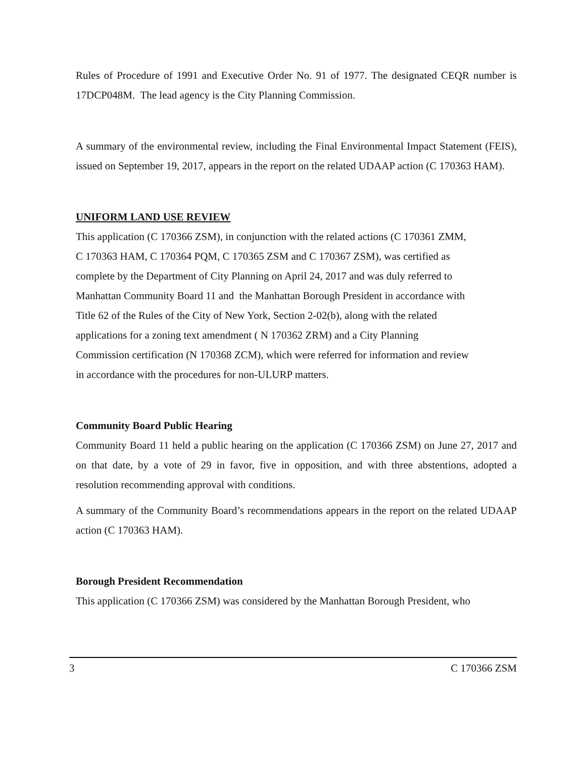Rules of Procedure of 1991 and Executive Order No. 91 of 1977. The designated CEQR number is 17DCP048M. The lead agency is the City Planning Commission.
A summary of the environmental review, including the Final Environmental Impact Statement (FEIS), issued on September 19, 2017, appears in the report on the related UDAAP action (C 170363 HAM).
UNIFORM LAND USE REVIEW
This application (C 170366 ZSM), in conjunction with the related actions (C 170361 ZMM,
C 170363 HAM, C 170364 PQM, C 170365 ZSM and C 170367 ZSM), was certified as
complete by the Department of City Planning on April 24, 2017 and was duly referred to
Manhattan Community Board 11 and the Manhattan Borough President in accordance with
Title 62 of the Rules of the City of New York, Section 2-02(b), along with the related
applications for a zoning text amendment ( N 170362 ZRM) and a City Planning
Commission certification (N 170368 ZCM), which were referred for information and review
in accordance with the procedures for non-ULURP matters.
Community Board Public Hearing
Community Board 11 held a public hearing on the application (C 170366 ZSM) on June 27, 2017 and on that date, by a vote of 29 in favor, five in opposition, and with three abstentions, adopted a resolution recommending approval with conditions.
A summary of the Community Board’s recommendations appears in the report on the related UDAAP action (C 170363 HAM).
Borough President Recommendation
This application (C 170366 ZSM) was considered by the Manhattan Borough President, who
3 C 170366 ZSM